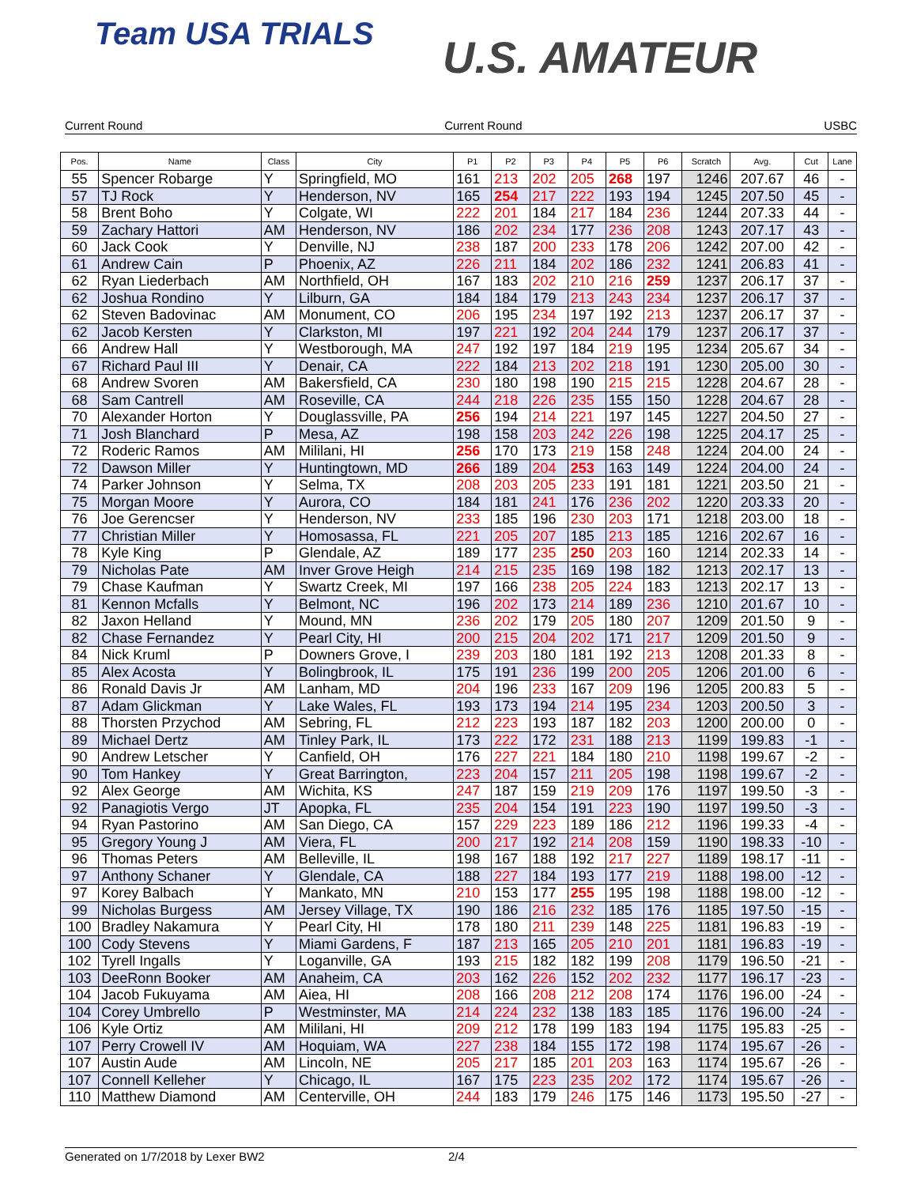Team USA TRIALS U.S. AMATEUR
Current Round Current Round USBC
| Pos. | Name | Class | City | P1 | P2 | P3 | P4 | P5 | P6 | Scratch | Avg. | Cut | Lane |
| --- | --- | --- | --- | --- | --- | --- | --- | --- | --- | --- | --- | --- | --- |
| 55 | Spencer Robarge | Y | Springfield, MO | 161 | 213 | 202 | 205 | 268 | 197 | 1246 | 207.67 | 46 | - |
| 57 | TJ Rock | Y | Henderson, NV | 165 | 254 | 217 | 222 | 193 | 194 | 1245 | 207.50 | 45 | - |
| 58 | Brent Boho | Y | Colgate, WI | 222 | 201 | 184 | 217 | 184 | 236 | 1244 | 207.33 | 44 | - |
| 59 | Zachary Hattori | AM | Henderson, NV | 186 | 202 | 234 | 177 | 236 | 208 | 1243 | 207.17 | 43 | - |
| 60 | Jack Cook | Y | Denville, NJ | 238 | 187 | 200 | 233 | 178 | 206 | 1242 | 207.00 | 42 | - |
| 61 | Andrew Cain | P | Phoenix, AZ | 226 | 211 | 184 | 202 | 186 | 232 | 1241 | 206.83 | 41 | - |
| 62 | Ryan Liederbach | AM | Northfield, OH | 167 | 183 | 202 | 210 | 216 | 259 | 1237 | 206.17 | 37 | - |
| 62 | Joshua Rondino | Y | Lilburn, GA | 184 | 184 | 179 | 213 | 243 | 234 | 1237 | 206.17 | 37 | - |
| 62 | Steven Badovinac | AM | Monument, CO | 206 | 195 | 234 | 197 | 192 | 213 | 1237 | 206.17 | 37 | - |
| 62 | Jacob Kersten | Y | Clarkston, MI | 197 | 221 | 192 | 204 | 244 | 179 | 1237 | 206.17 | 37 | - |
| 66 | Andrew Hall | Y | Westborough, MA | 247 | 192 | 197 | 184 | 219 | 195 | 1234 | 205.67 | 34 | - |
| 67 | Richard Paul III | Y | Denair, CA | 222 | 184 | 213 | 202 | 218 | 191 | 1230 | 205.00 | 30 | - |
| 68 | Andrew Svoren | AM | Bakersfield, CA | 230 | 180 | 198 | 190 | 215 | 215 | 1228 | 204.67 | 28 | - |
| 68 | Sam Cantrell | AM | Roseville, CA | 244 | 218 | 226 | 235 | 155 | 150 | 1228 | 204.67 | 28 | - |
| 70 | Alexander Horton | Y | Douglassville, PA | 256 | 194 | 214 | 221 | 197 | 145 | 1227 | 204.50 | 27 | - |
| 71 | Josh Blanchard | P | Mesa, AZ | 198 | 158 | 203 | 242 | 226 | 198 | 1225 | 204.17 | 25 | - |
| 72 | Roderic Ramos | AM | Mililani, HI | 256 | 170 | 173 | 219 | 158 | 248 | 1224 | 204.00 | 24 | - |
| 72 | Dawson Miller | Y | Huntingtown, MD | 266 | 189 | 204 | 253 | 163 | 149 | 1224 | 204.00 | 24 | - |
| 74 | Parker Johnson | Y | Selma, TX | 208 | 203 | 205 | 233 | 191 | 181 | 1221 | 203.50 | 21 | - |
| 75 | Morgan Moore | Y | Aurora, CO | 184 | 181 | 241 | 176 | 236 | 202 | 1220 | 203.33 | 20 | - |
| 76 | Joe Gerencser | Y | Henderson, NV | 233 | 185 | 196 | 230 | 203 | 171 | 1218 | 203.00 | 18 | - |
| 77 | Christian Miller | Y | Homosassa, FL | 221 | 205 | 207 | 185 | 213 | 185 | 1216 | 202.67 | 16 | - |
| 78 | Kyle King | P | Glendale, AZ | 189 | 177 | 235 | 250 | 203 | 160 | 1214 | 202.33 | 14 | - |
| 79 | Nicholas Pate | AM | Inver Grove Heigh | 214 | 215 | 235 | 169 | 198 | 182 | 1213 | 202.17 | 13 | - |
| 79 | Chase Kaufman | Y | Swartz Creek, MI | 197 | 166 | 238 | 205 | 224 | 183 | 1213 | 202.17 | 13 | - |
| 81 | Kennon Mcfalls | Y | Belmont, NC | 196 | 202 | 173 | 214 | 189 | 236 | 1210 | 201.67 | 10 | - |
| 82 | Jaxon Helland | Y | Mound, MN | 236 | 202 | 179 | 205 | 180 | 207 | 1209 | 201.50 | 9 | - |
| 82 | Chase Fernandez | Y | Pearl City, HI | 200 | 215 | 204 | 202 | 171 | 217 | 1209 | 201.50 | 9 | - |
| 84 | Nick Kruml | P | Downers Grove, I | 239 | 203 | 180 | 181 | 192 | 213 | 1208 | 201.33 | 8 | - |
| 85 | Alex Acosta | Y | Bolingbrook, IL | 175 | 191 | 236 | 199 | 200 | 205 | 1206 | 201.00 | 6 | - |
| 86 | Ronald Davis Jr | AM | Lanham, MD | 204 | 196 | 233 | 167 | 209 | 196 | 1205 | 200.83 | 5 | - |
| 87 | Adam Glickman | Y | Lake Wales, FL | 193 | 173 | 194 | 214 | 195 | 234 | 1203 | 200.50 | 3 | - |
| 88 | Thorsten Przychod | AM | Sebring, FL | 212 | 223 | 193 | 187 | 182 | 203 | 1200 | 200.00 | 0 | - |
| 89 | Michael Dertz | AM | Tinley Park, IL | 173 | 222 | 172 | 231 | 188 | 213 | 1199 | 199.83 | -1 | - |
| 90 | Andrew Letscher | Y | Canfield, OH | 176 | 227 | 221 | 184 | 180 | 210 | 1198 | 199.67 | -2 | - |
| 90 | Tom Hankey | Y | Great Barrington, | 223 | 204 | 157 | 211 | 205 | 198 | 1198 | 199.67 | -2 | - |
| 92 | Alex George | AM | Wichita, KS | 247 | 187 | 159 | 219 | 209 | 176 | 1197 | 199.50 | -3 | - |
| 92 | Panagiotis Vergo | JT | Apopka, FL | 235 | 204 | 154 | 191 | 223 | 190 | 1197 | 199.50 | -3 | - |
| 94 | Ryan Pastorino | AM | San Diego, CA | 157 | 229 | 223 | 189 | 186 | 212 | 1196 | 199.33 | -4 | - |
| 95 | Gregory Young J | AM | Viera, FL | 200 | 217 | 192 | 214 | 208 | 159 | 1190 | 198.33 | -10 | - |
| 96 | Thomas Peters | AM | Belleville, IL | 198 | 167 | 188 | 192 | 217 | 227 | 1189 | 198.17 | -11 | - |
| 97 | Anthony Schaner | Y | Glendale, CA | 188 | 227 | 184 | 193 | 177 | 219 | 1188 | 198.00 | -12 | - |
| 97 | Korey Balbach | Y | Mankato, MN | 210 | 153 | 177 | 255 | 195 | 198 | 1188 | 198.00 | -12 | - |
| 99 | Nicholas Burgess | AM | Jersey Village, TX | 190 | 186 | 216 | 232 | 185 | 176 | 1185 | 197.50 | -15 | - |
| 100 | Bradley Nakamura | Y | Pearl City, HI | 178 | 180 | 211 | 239 | 148 | 225 | 1181 | 196.83 | -19 | - |
| 100 | Cody Stevens | Y | Miami Gardens, F | 187 | 213 | 165 | 205 | 210 | 201 | 1181 | 196.83 | -19 | - |
| 102 | Tyrell Ingalls | Y | Loganville, GA | 193 | 215 | 182 | 182 | 199 | 208 | 1179 | 196.50 | -21 | - |
| 103 | DeeRonn Booker | AM | Anaheim, CA | 203 | 162 | 226 | 152 | 202 | 232 | 1177 | 196.17 | -23 | - |
| 104 | Jacob Fukuyama | AM | Aiea, HI | 208 | 166 | 208 | 212 | 208 | 174 | 1176 | 196.00 | -24 | - |
| 104 | Corey Umbrello | P | Westminster, MA | 214 | 224 | 232 | 138 | 183 | 185 | 1176 | 196.00 | -24 | - |
| 106 | Kyle Ortiz | AM | Mililani, HI | 209 | 212 | 178 | 199 | 183 | 194 | 1175 | 195.83 | -25 | - |
| 107 | Perry Crowell IV | AM | Hoquiam, WA | 227 | 238 | 184 | 155 | 172 | 198 | 1174 | 195.67 | -26 | - |
| 107 | Austin Aude | AM | Lincoln, NE | 205 | 217 | 185 | 201 | 203 | 163 | 1174 | 195.67 | -26 | - |
| 107 | Connell Kelleher | Y | Chicago, IL | 167 | 175 | 223 | 235 | 202 | 172 | 1174 | 195.67 | -26 | - |
| 110 | Matthew Diamond | AM | Centerville, OH | 244 | 183 | 179 | 246 | 175 | 146 | 1173 | 195.50 | -27 | - |
Generated on 1/7/2018 by Lexer BW2 2/4